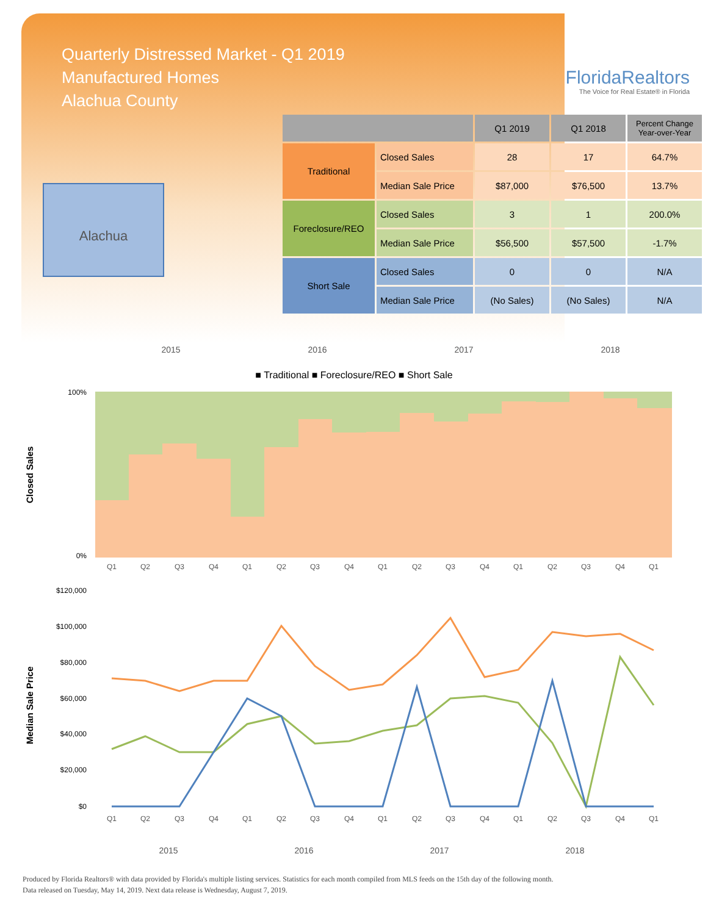Quarterly Distressed Market - Q1 2019
Manufactured Homes
Alachua County
FloridaRealtors
The Voice for Real Estate® in Florida
Alachua
| | | Q1 2019 | Q1 2018 | Percent Change Year-over-Year |
| --- | --- | --- | --- | --- |
| Traditional | Closed Sales | 28 | 17 | 64.7% |
| | Median Sale Price | $87,000 | $76,500 | 13.7% |
| Foreclosure/REO | Closed Sales | 3 | 1 | 200.0% |
| | Median Sale Price | $56,500 | $57,500 | -1.7% |
| Short Sale | Closed Sales | 0 | 0 | N/A |
| | Median Sale Price | (No Sales) | (No Sales) | N/A |
2015 2016 2017 2018
■ Traditional ■ Foreclosure/REO ■ Short Sale
Closed Sales
100%
0%
Q1
Q2
Q3
Q4
Q1
Q2
Q3
Q4
Q1
Q2
Q3
Q4
Q1
Q2
Q3
Q4
Q1
Median Sale Price
$120,000
$100,000
$80,000
$60,000
$40,000
$20,000
$0
Q1
Q2
Q3
Q4
Q1
Q2
Q3
Q4
Q1
Q2
Q3
Q4
Q1
Q2
Q3
Q4
Q1
2015
2016
2017
2018
Produced by Florida Realtors® with data provided by Florida's multiple listing services. Statistics for each month compiled from MLS feeds on the 15th day of the following month.
Data released on Tuesday, May 14, 2019. Next data release is Wednesday, August 7, 2019.